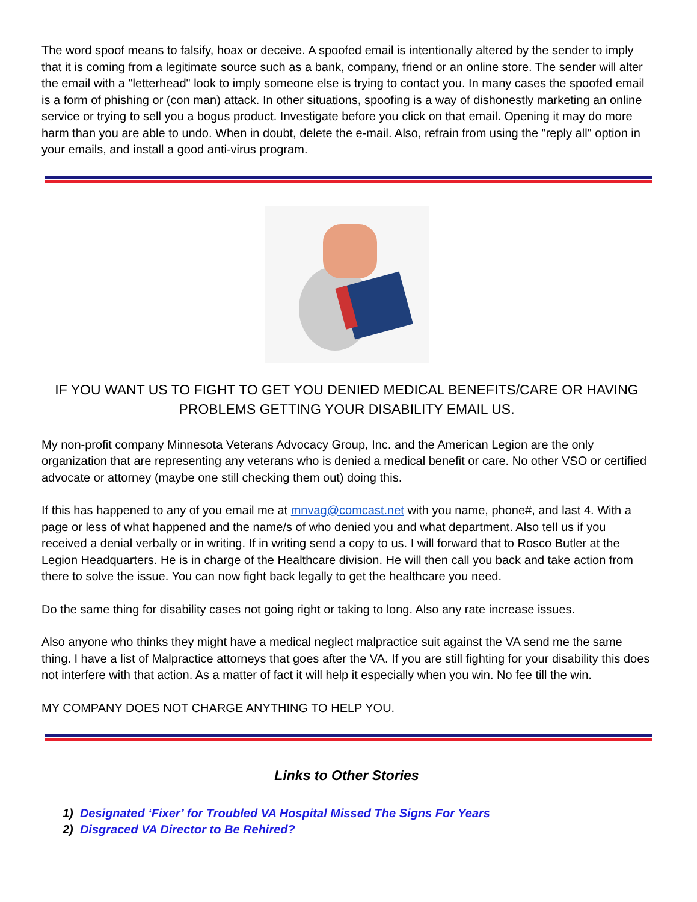The word spoof means to falsify, hoax or deceive. A spoofed email is intentionally altered by the sender to imply that it is coming from a legitimate source such as a bank, company, friend or an online store. The sender will alter the email with a "letterhead" look to imply someone else is trying to contact you. In many cases the spoofed email is a form of phishing or (con man) attack. In other situations, spoofing is a way of dishonestly marketing an online service or trying to sell you a bogus product. Investigate before you click on that email. Opening it may do more harm than you are able to undo. When in doubt, delete the e-mail. Also, refrain from using the "reply all" option in your emails, and install a good anti-virus program.
IF YOU WANT US TO FIGHT TO GET YOU DENIED MEDICAL BENEFITS/CARE OR HAVING PROBLEMS GETTING YOUR DISABILITY EMAIL US.
My non-profit company Minnesota Veterans Advocacy Group, Inc. and the American Legion are the only organization that are representing any veterans who is denied a medical benefit or care. No other VSO or certified advocate or attorney (maybe one still checking them out) doing this.
If this has happened to any of you email me at mnvag@comcast.net with you name, phone#, and last 4. With a page or less of what happened and the name/s of who denied you and what department. Also tell us if you received a denial verbally or in writing. If in writing send a copy to us. I will forward that to Rosco Butler at the Legion Headquarters. He is in charge of the Healthcare division. He will then call you back and take action from there to solve the issue. You can now fight back legally to get the healthcare you need.
Do the same thing for disability cases not going right or taking to long. Also any rate increase issues.
Also anyone who thinks they might have a medical neglect malpractice suit against the VA send me the same thing. I have a list of Malpractice attorneys that goes after the VA. If you are still fighting for your disability this does not interfere with that action. As a matter of fact it will help it especially when you win. No fee till the win.
MY COMPANY DOES NOT CHARGE ANYTHING TO HELP YOU.
Links to Other Stories
1) Designated ‘Fixer’ for Troubled VA Hospital Missed The Signs For Years
2) Disgraced VA Director to Be Rehired?